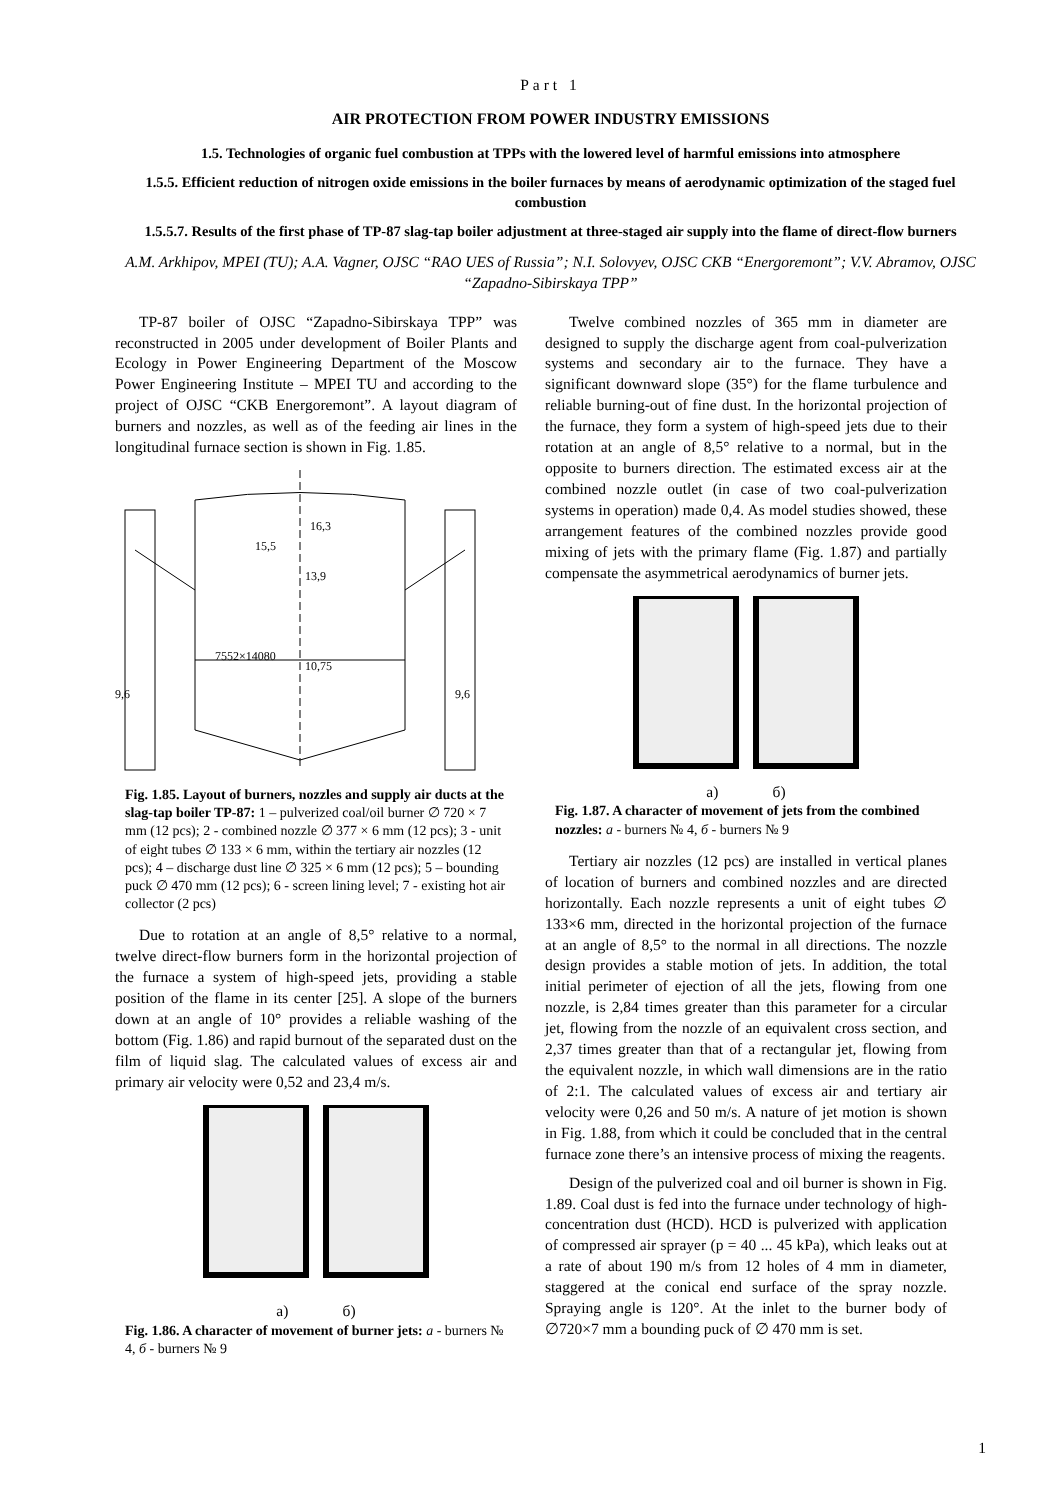Part 1
AIR PROTECTION FROM POWER INDUSTRY EMISSIONS
1.5. Technologies of organic fuel combustion at TPPs with the lowered level of harmful emissions into atmosphere
1.5.5. Efficient reduction of nitrogen oxide emissions in the boiler furnaces by means of aerodynamic optimization of the staged fuel combustion
1.5.5.7. Results of the first phase of TP-87 slag-tap boiler adjustment at three-staged air supply into the flame of direct-flow burners
A.M. Arkhipov, MPEI (TU); A.A. Vagner, OJSC “RAO UES of Russia”; N.I. Solovyev, OJSC CKB “Energoremont”; V.V. Abramov, OJSC “Zapadno-Sibirskaya TPP”
TP-87 boiler of OJSC “Zapadno-Sibirskaya TPP” was reconstructed in 2005 under development of Boiler Plants and Ecology in Power Engineering Department of the Moscow Power Engineering Institute – MPEI TU and according to the project of OJSC “CKB Energoremont”. A layout diagram of burners and nozzles, as well as of the feeding air lines in the longitudinal furnace section is shown in Fig. 1.85.
16,3
15,5
13,9
7552×14080
10,75
9,6
9,6
Fig. 1.85. Layout of burners, nozzles and supply air ducts at the slag-tap boiler TP-87: 1 – pulverized coal/oil burner ∅ 720 × 7 mm (12 pcs); 2 - combined nozzle ∅ 377 × 6 mm (12 pcs); 3 - unit of eight tubes ∅ 133 × 6 mm, within the tertiary air nozzles (12 pcs); 4 – discharge dust line ∅ 325 × 6 mm (12 pcs); 5 – bounding puck ∅ 470 mm (12 pcs); 6 - screen lining level; 7 - existing hot air collector (2 pcs)
Due to rotation at an angle of 8,5° relative to a normal, twelve direct-flow burners form in the horizontal projection of the furnace a system of high-speed jets, providing a stable position of the flame in its center [25]. A slope of the burners down at an angle of 10° provides a reliable washing of the bottom (Fig. 1.86) and rapid burnout of the separated dust on the film of liquid slag. The calculated values of excess air and primary air velocity were 0,52 and 23,4 m/s.
a) б)
Fig. 1.86. A character of movement of burner jets: a - burners № 4, б - burners № 9
Twelve combined nozzles of 365 mm in diameter are designed to supply the discharge agent from coal-pulverization systems and secondary air to the furnace. They have a significant downward slope (35°) for the flame turbulence and reliable burning-out of fine dust. In the horizontal projection of the furnace, they form a system of high-speed jets due to their rotation at an angle of 8,5° relative to a normal, but in the opposite to burners direction. The estimated excess air at the combined nozzle outlet (in case of two coal-pulverization systems in operation) made 0,4. As model studies showed, these arrangement features of the combined nozzles provide good mixing of jets with the primary flame (Fig. 1.87) and partially compensate the asymmetrical aerodynamics of burner jets.
a) б)
Fig. 1.87. A character of movement of jets from the combined nozzles: a - burners № 4, б - burners № 9
Tertiary air nozzles (12 pcs) are installed in vertical planes of location of burners and combined nozzles and are directed horizontally. Each nozzle represents a unit of eight tubes ∅ 133×6 mm, directed in the horizontal projection of the furnace at an angle of 8,5° to the normal in all directions. The nozzle design provides a stable motion of jets. In addition, the total initial perimeter of ejection of all the jets, flowing from one nozzle, is 2,84 times greater than this parameter for a circular jet, flowing from the nozzle of an equivalent cross section, and 2,37 times greater than that of a rectangular jet, flowing from the equivalent nozzle, in which wall dimensions are in the ratio of 2:1. The calculated values of excess air and tertiary air velocity were 0,26 and 50 m/s. A nature of jet motion is shown in Fig. 1.88, from which it could be concluded that in the central furnace zone there’s an intensive process of mixing the reagents.
Design of the pulverized coal and oil burner is shown in Fig. 1.89. Coal dust is fed into the furnace under technology of high-concentration dust (HCD). HCD is pulverized with application of compressed air sprayer (p = 40 ... 45 kPa), which leaks out at a rate of about 190 m/s from 12 holes of 4 mm in diameter, staggered at the conical end surface of the spray nozzle. Spraying angle is 120°. At the inlet to the burner body of ∅720×7 mm a bounding puck of ∅ 470 mm is set.
1